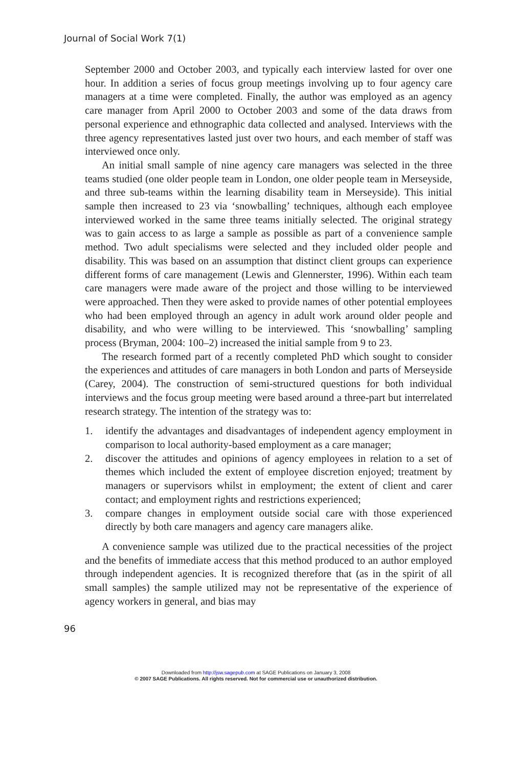Journal of Social Work 7(1)
September 2000 and October 2003, and typically each interview lasted for over one hour. In addition a series of focus group meetings involving up to four agency care managers at a time were completed. Finally, the author was employed as an agency care manager from April 2000 to October 2003 and some of the data draws from personal experience and ethnographic data collected and analysed. Interviews with the three agency representatives lasted just over two hours, and each member of staff was interviewed once only.
An initial small sample of nine agency care managers was selected in the three teams studied (one older people team in London, one older people team in Merseyside, and three sub-teams within the learning disability team in Merseyside). This initial sample then increased to 23 via ‘snowballing’ techniques, although each employee interviewed worked in the same three teams initially selected. The original strategy was to gain access to as large a sample as possible as part of a convenience sample method. Two adult specialisms were selected and they included older people and disability. This was based on an assumption that distinct client groups can experience different forms of care management (Lewis and Glennerster, 1996). Within each team care managers were made aware of the project and those willing to be interviewed were approached. Then they were asked to provide names of other potential employees who had been employed through an agency in adult work around older people and disability, and who were willing to be interviewed. This ‘snowballing’ sampling process (Bryman, 2004: 100–2) increased the initial sample from 9 to 23.
The research formed part of a recently completed PhD which sought to consider the experiences and attitudes of care managers in both London and parts of Merseyside (Carey, 2004). The construction of semi-structured questions for both individual interviews and the focus group meeting were based around a three-part but interrelated research strategy. The intention of the strategy was to:
1. identify the advantages and disadvantages of independent agency employment in comparison to local authority-based employment as a care manager;
2. discover the attitudes and opinions of agency employees in relation to a set of themes which included the extent of employee discretion enjoyed; treatment by managers or supervisors whilst in employment; the extent of client and carer contact; and employment rights and restrictions experienced;
3. compare changes in employment outside social care with those experienced directly by both care managers and agency care managers alike.
A convenience sample was utilized due to the practical necessities of the project and the benefits of immediate access that this method produced to an author employed through independent agencies. It is recognized therefore that (as in the spirit of all small samples) the sample utilized may not be representative of the experience of agency workers in general, and bias may
96
Downloaded from http://jsw.sagepub.com at SAGE Publications on January 3, 2008
© 2007 SAGE Publications. All rights reserved. Not for commercial use or unauthorized distribution.